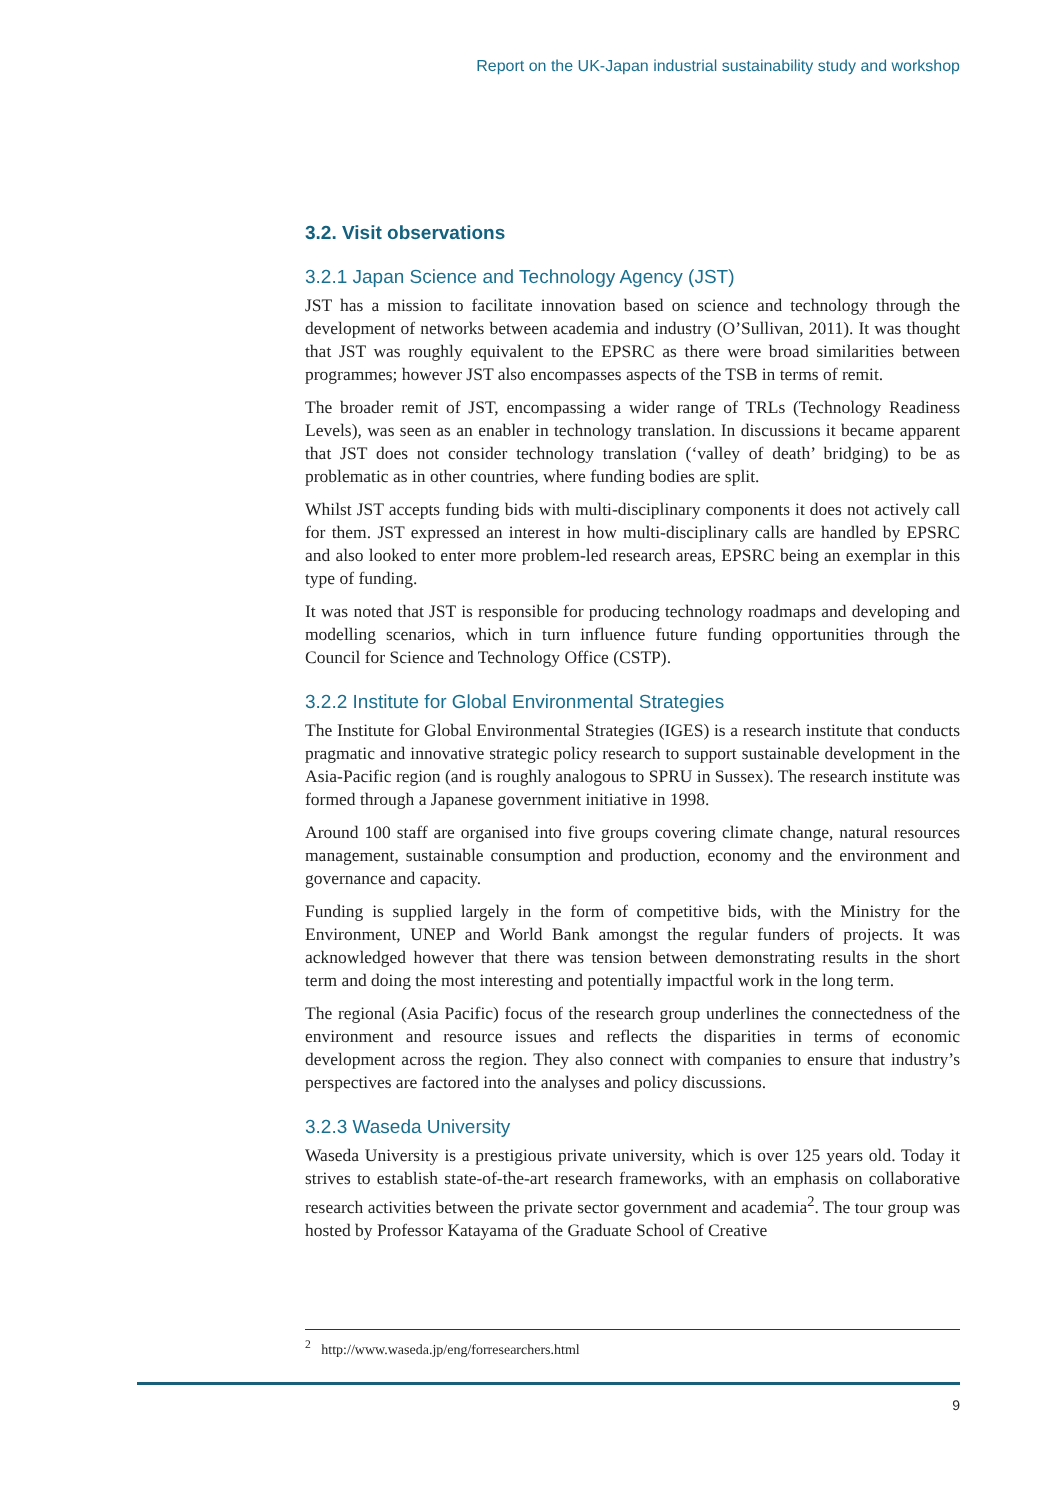Report on the UK-Japan industrial sustainability study and workshop
3.2. Visit observations
3.2.1 Japan Science and Technology Agency (JST)
JST has a mission to facilitate innovation based on science and technology through the development of networks between academia and industry (O’Sullivan, 2011). It was thought that JST was roughly equivalent to the EPSRC as there were broad similarities between programmes; however JST also encompasses aspects of the TSB in terms of remit.
The broader remit of JST, encompassing a wider range of TRLs (Technology Readiness Levels), was seen as an enabler in technology translation. In discussions it became apparent that JST does not consider technology translation (‘valley of death’ bridging) to be as problematic as in other countries, where funding bodies are split.
Whilst JST accepts funding bids with multi-disciplinary components it does not actively call for them. JST expressed an interest in how multi-disciplinary calls are handled by EPSRC and also looked to enter more problem-led research areas, EPSRC being an exemplar in this type of funding.
It was noted that JST is responsible for producing technology roadmaps and developing and modelling scenarios, which in turn influence future funding opportunities through the Council for Science and Technology Office (CSTP).
3.2.2 Institute for Global Environmental Strategies
The Institute for Global Environmental Strategies (IGES) is a research institute that conducts pragmatic and innovative strategic policy research to support sustainable development in the Asia-Pacific region (and is roughly analogous to SPRU in Sussex). The research institute was formed through a Japanese government initiative in 1998.
Around 100 staff are organised into five groups covering climate change, natural resources management, sustainable consumption and production, economy and the environment and governance and capacity.
Funding is supplied largely in the form of competitive bids, with the Ministry for the Environment, UNEP and World Bank amongst the regular funders of projects. It was acknowledged however that there was tension between demonstrating results in the short term and doing the most interesting and potentially impactful work in the long term.
The regional (Asia Pacific) focus of the research group underlines the connectedness of the environment and resource issues and reflects the disparities in terms of economic development across the region. They also connect with companies to ensure that industry’s perspectives are factored into the analyses and policy discussions.
3.2.3 Waseda University
Waseda University is a prestigious private university, which is over 125 years old. Today it strives to establish state-of-the-art research frameworks, with an emphasis on collaborative research activities between the private sector government and academia<sup>2</sup>. The tour group was hosted by Professor Katayama of the Graduate School of Creative
<sup>2</sup> http://www.waseda.jp/eng/forresearchers.html
9